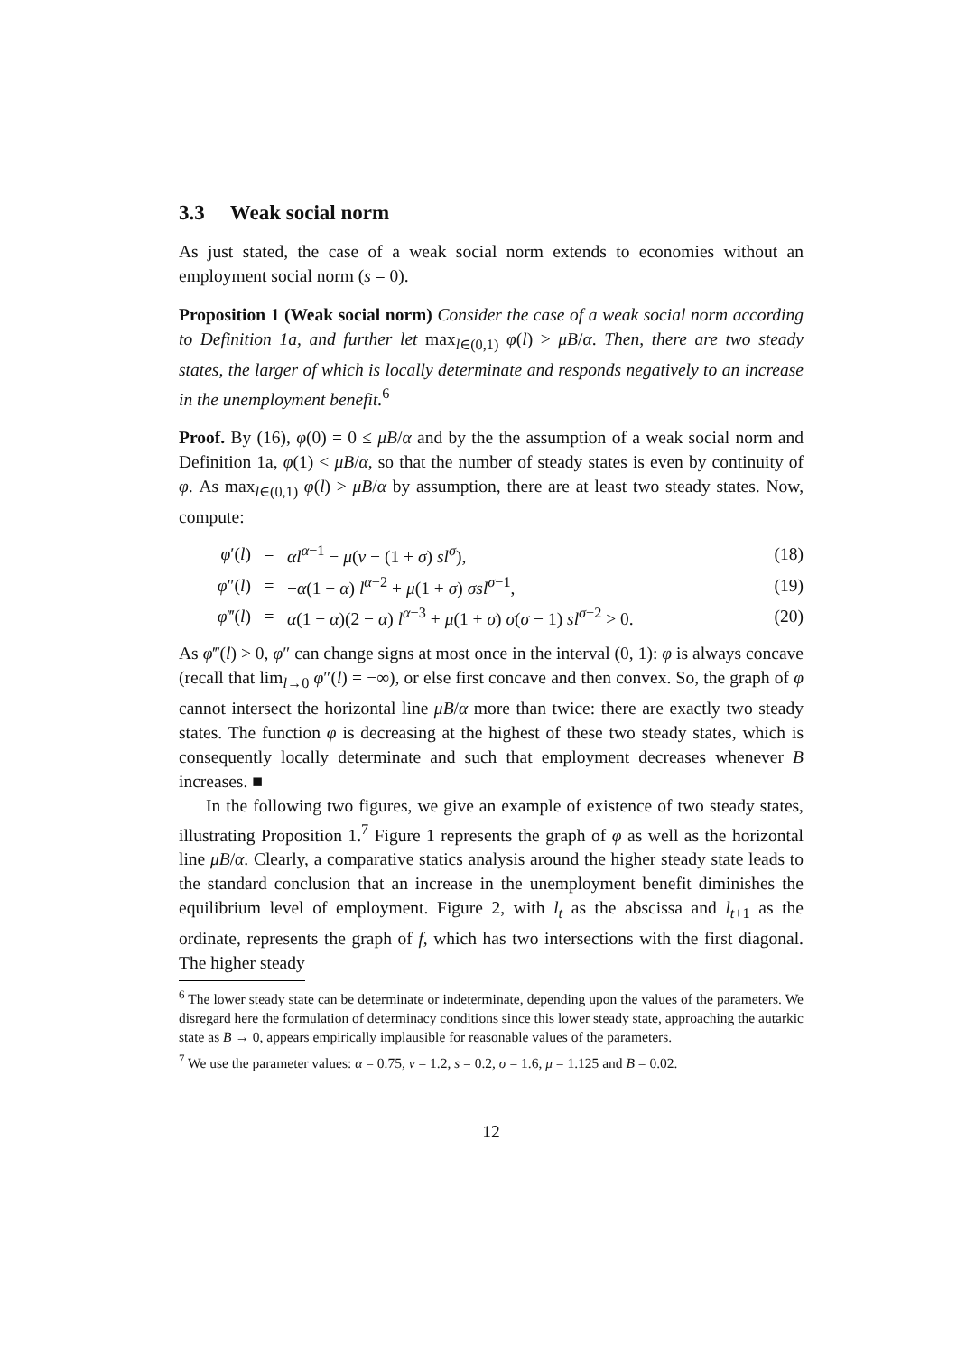3.3 Weak social norm
As just stated, the case of a weak social norm extends to economies without an employment social norm (s = 0).
Proposition 1 (Weak social norm) Consider the case of a weak social norm according to Definition 1a, and further let max<sub>l∈(0,1)</sub> φ(l) > μB/α. Then, there are two steady states, the larger of which is locally determinate and responds negatively to an increase in the unemployment benefit.<sup>6</sup>
Proof. By (16), φ(0) = 0 ≤ μB/α and by the the assumption of a weak social norm and Definition 1a, φ(1) < μB/α, so that the number of steady states is even by continuity of φ. As max<sub>l∈(0,1)</sub> φ(l) > μB/α by assumption, there are at least two steady states. Now, compute:
| φ ′( l ) | = | αl<sup>α−1</sup> − μ ( v − (1 + σ ) sl<sup>σ</sup>), | (18) |
| φ ″( l ) | = | − α (1 − α ) l<sup>α−2</sup> + μ (1 + σ ) σsl<sup>σ−1</sup>, | (19) |
| φ ‴( l ) | = | α (1 − α )(2 − α ) l<sup>α−3</sup> + μ (1 + σ ) σ ( σ − 1) sl<sup>σ−2</sup> > 0. | (20) |
As φ‴(l) > 0, φ″ can change signs at most once in the interval (0, 1): φ is always concave (recall that lim<sub>l→0</sub> φ″(l) = −∞), or else first concave and then convex. So, the graph of φ cannot intersect the horizontal line μB/α more than twice: there are exactly two steady states. The function φ is decreasing at the highest of these two steady states, which is consequently locally determinate and such that employment decreases whenever B increases. ■
In the following two figures, we give an example of existence of two steady states, illustrating Proposition 1.<sup>7</sup> Figure 1 represents the graph of φ as well as the horizontal line μB/α. Clearly, a comparative statics analysis around the higher steady state leads to the standard conclusion that an increase in the unemployment benefit diminishes the equilibrium level of employment. Figure 2, with l<sub>t</sub> as the abscissa and l<sub>t+1</sub> as the ordinate, represents the graph of f, which has two intersections with the first diagonal. The higher steady
<sup>6</sup> The lower steady state can be determinate or indeterminate, depending upon the values of the parameters. We disregard here the formulation of determinacy conditions since this lower steady state, approaching the autarkic state as B → 0, appears empirically implausible for reasonable values of the parameters.
<sup>7</sup> We use the parameter values: α = 0.75, v = 1.2, s = 0.2, σ = 1.6, μ = 1.125 and B = 0.02.
12